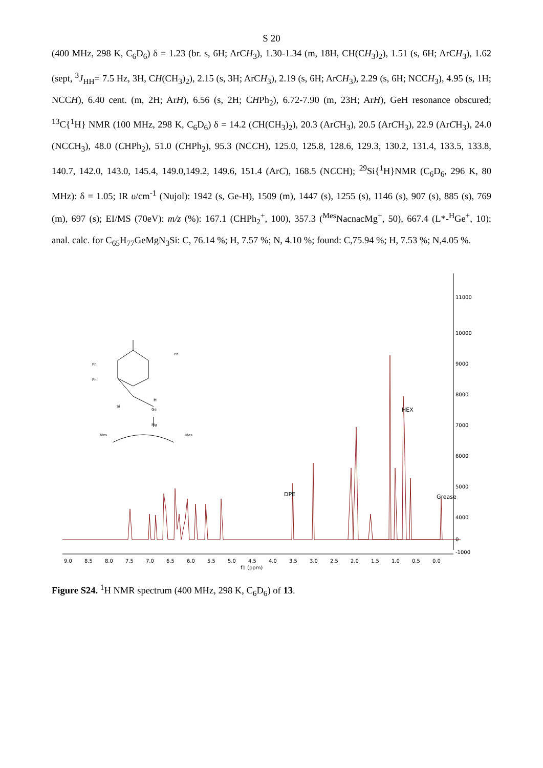S 20
(400 MHz, 298 K, C<sub>6</sub>D<sub>6</sub>) δ = 1.23 (br. s, 6H; ArCH<sub>3</sub>), 1.30-1.34 (m, 18H, CH(CH<sub>3</sub>)<sub>2</sub>), 1.51 (s, 6H; ArCH<sub>3</sub>), 1.62 (sept, <sup>3</sup>J<sub>HH</sub>= 7.5 Hz, 3H, CH(CH<sub>3</sub>)<sub>2</sub>), 2.15 (s, 3H; ArCH<sub>3</sub>), 2.19 (s, 6H; ArCH<sub>3</sub>), 2.29 (s, 6H; NCCH<sub>3</sub>), 4.95 (s, 1H; NCCH), 6.40 cent. (m, 2H; ArH), 6.56 (s, 2H; CHPh<sub>2</sub>), 6.72-7.90 (m, 23H; ArH), GeH resonance obscured; <sup>13</sup>C{<sup>1</sup>H} NMR (100 MHz, 298 K, C<sub>6</sub>D<sub>6</sub>) δ = 14.2 (CH(CH<sub>3</sub>)<sub>2</sub>), 20.3 (ArCH<sub>3</sub>), 20.5 (ArCH<sub>3</sub>), 22.9 (ArCH<sub>3</sub>), 24.0 (NCCH<sub>3</sub>), 48.0 (CHPh<sub>2</sub>), 51.0 (CHPh<sub>2</sub>), 95.3 (NCCH), 125.0, 125.8, 128.6, 129.3, 130.2, 131.4, 133.5, 133.8, 140.7, 142.0, 143.0, 145.4, 149.0,149.2, 149.6, 151.4 (ArC), 168.5 (NCCH); <sup>29</sup>Si{<sup>1</sup>H}NMR (C<sub>6</sub>D<sub>6</sub>, 296 K, 80 MHz): δ = 1.05; IR υ/cm<sup>-1</sup> (Nujol): 1942 (s, Ge-H), 1509 (m), 1447 (s), 1255 (s), 1146 (s), 907 (s), 885 (s), 769 (m), 697 (s); EI/MS (70eV): m/z (%): 167.1 (CHPh<sub>2</sub><sup>+</sup>, 100), 357.3 (<sup>Mes</sup>NacnacMg<sup>+</sup>, 50), 667.4 (L*-<sup>H</sup>Ge<sup>+</sup>, 10); anal. calc. for C<sub>65</sub>H<sub>77</sub>GeMgN<sub>3</sub>Si: C, 76.14 %; H, 7.57 %; N, 4.10 %; found: C,75.94 %; H, 7.53 %; N,4.05 %.
H
Ge
Mg
Mes
Mes
Si
Ph
Ph
Ph
DPE
HEX
Grease
11000
10000
9000
8000
7000
6000
5000
4000
0
-1000
9.0
8.5
8.0
7.5
7.0
6.5
6.0
5.5
5.0
4.5
4.0
3.5
3.0
2.5
2.0
1.5
1.0
0.5
0.0
f1 (ppm)
Figure S24. <sup>1</sup>H NMR spectrum (400 MHz, 298 K, C<sub>6</sub>D<sub>6</sub>) of 13.